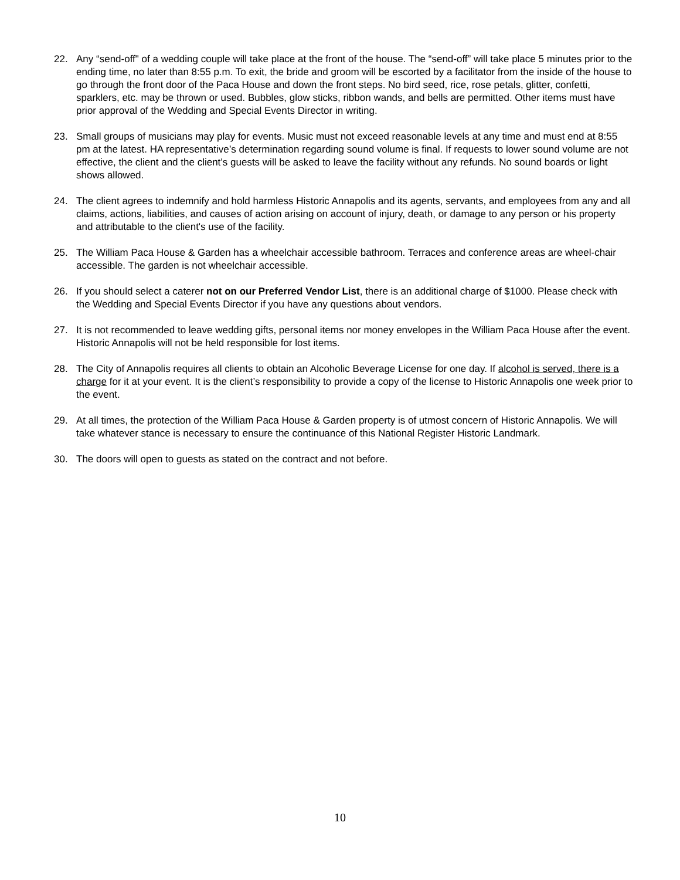22. Any “send-off" of a wedding couple will take place at the front of the house. The “send-off” will take place 5 minutes prior to the ending time, no later than 8:55 p.m. To exit, the bride and groom will be escorted by a facilitator from the inside of the house to go through the front door of the Paca House and down the front steps. No bird seed, rice, rose petals, glitter, confetti, sparklers, etc. may be thrown or used. Bubbles, glow sticks, ribbon wands, and bells are permitted. Other items must have prior approval of the Wedding and Special Events Director in writing.
23. Small groups of musicians may play for events. Music must not exceed reasonable levels at any time and must end at 8:55 pm at the latest. HA representative’s determination regarding sound volume is final. If requests to lower sound volume are not effective, the client and the client’s guests will be asked to leave the facility without any refunds. No sound boards or light shows allowed.
24. The client agrees to indemnify and hold harmless Historic Annapolis and its agents, servants, and employees from any and all claims, actions, liabilities, and causes of action arising on account of injury, death, or damage to any person or his property and attributable to the client's use of the facility.
25. The William Paca House & Garden has a wheelchair accessible bathroom. Terraces and conference areas are wheel-chair accessible. The garden is not wheelchair accessible.
26. If you should select a caterer not on our Preferred Vendor List, there is an additional charge of $1000. Please check with the Wedding and Special Events Director if you have any questions about vendors.
27. It is not recommended to leave wedding gifts, personal items nor money envelopes in the William Paca House after the event. Historic Annapolis will not be held responsible for lost items.
28. The City of Annapolis requires all clients to obtain an Alcoholic Beverage License for one day. If alcohol is served, there is a charge for it at your event. It is the client’s responsibility to provide a copy of the license to Historic Annapolis one week prior to the event.
29. At all times, the protection of the William Paca House & Garden property is of utmost concern of Historic Annapolis. We will take whatever stance is necessary to ensure the continuance of this National Register Historic Landmark.
30. The doors will open to guests as stated on the contract and not before.
10